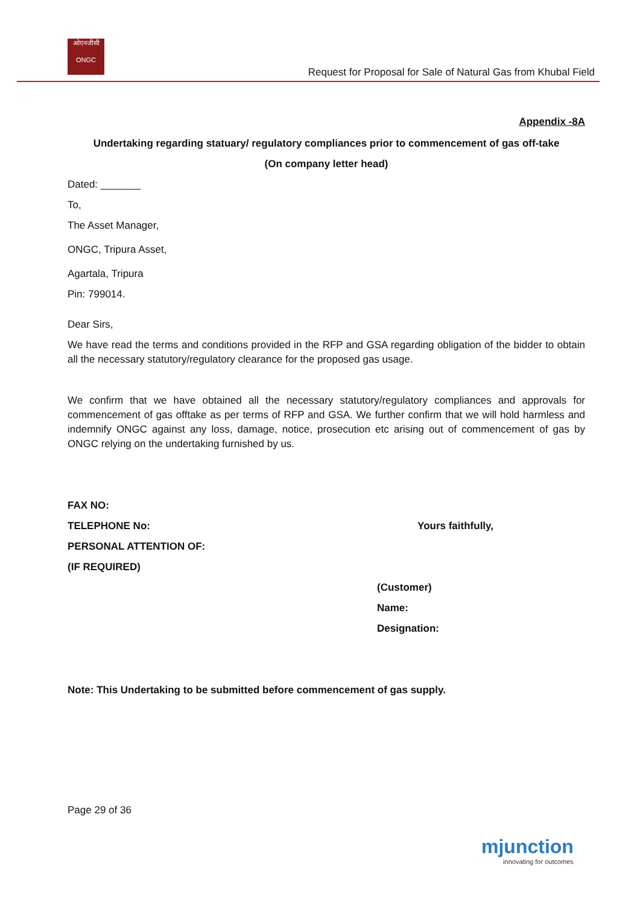ओएनजीसी
ONGC
Request for Proposal for Sale of Natural Gas from Khubal Field
Appendix -8A
Undertaking regarding statuary/ regulatory compliances prior to commencement of gas off-take
(On company letter head)
Dated: _______
To,
The Asset Manager,
ONGC, Tripura Asset,
Agartala, Tripura
Pin: 799014.
Dear Sirs,
We have read the terms and conditions provided in the RFP and GSA regarding obligation of the bidder to obtain all the necessary statutory/regulatory clearance for the proposed gas usage.
We confirm that we have obtained all the necessary statutory/regulatory compliances and approvals for commencement of gas offtake as per terms of RFP and GSA. We further confirm that we will hold harmless and indemnify ONGC against any loss, damage, notice, prosecution etc arising out of commencement of gas by ONGC relying on the undertaking furnished by us.
FAX NO:
TELEPHONE No: Yours faithfully,
PERSONAL ATTENTION OF:
(IF REQUIRED)
(Customer)
Name:
Designation:
Note: This Undertaking to be submitted before commencement of gas supply.
Page 29 of 36
mjunction
innovating for outcomes